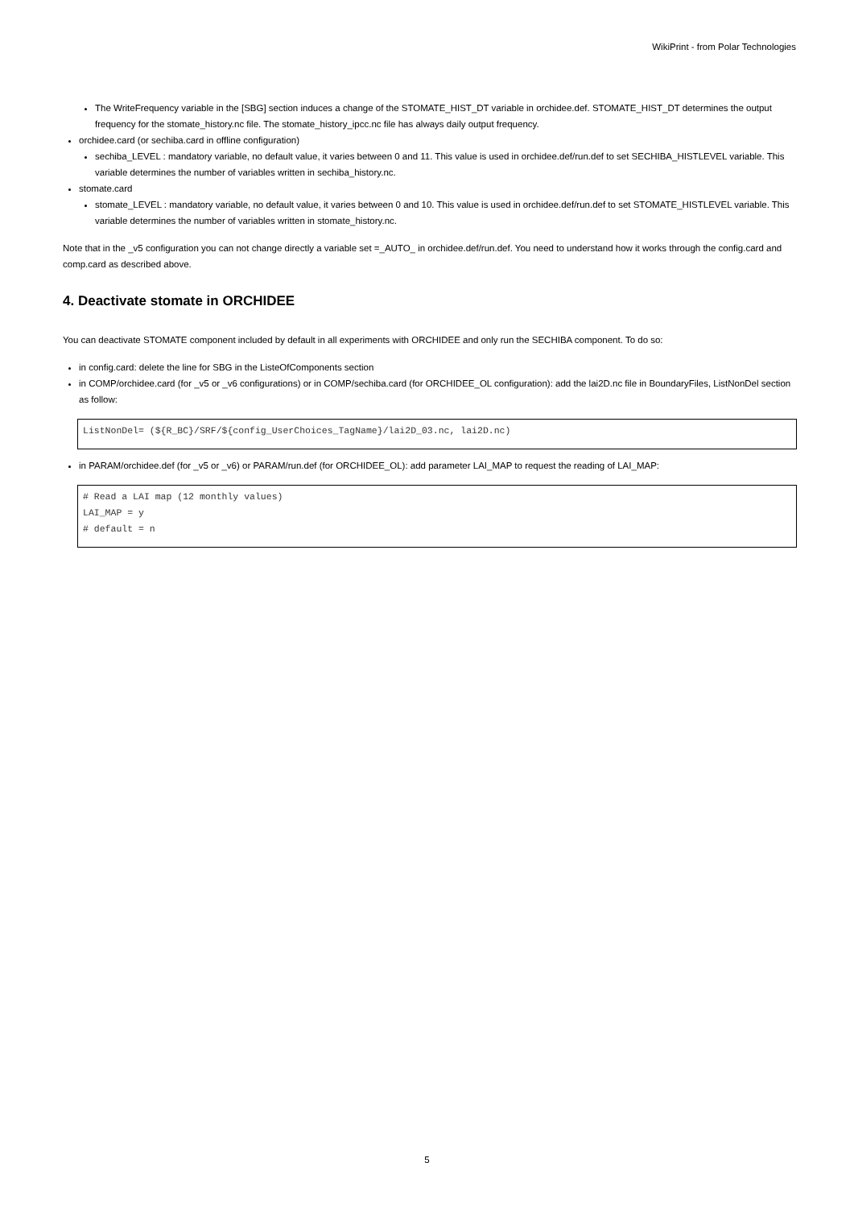WikiPrint - from Polar Technologies
The WriteFrequency variable in the [SBG] section induces a change of the STOMATE_HIST_DT variable in orchidee.def. STOMATE_HIST_DT determines the output frequency for the stomate_history.nc file. The stomate_history_ipcc.nc file has always daily output frequency.
orchidee.card (or sechiba.card in offline configuration)
sechiba_LEVEL : mandatory variable, no default value, it varies between 0 and 11. This value is used in orchidee.def/run.def to set SECHIBA_HISTLEVEL variable. This variable determines the number of variables written in sechiba_history.nc.
stomate.card
stomate_LEVEL : mandatory variable, no default value, it varies between 0 and 10. This value is used in orchidee.def/run.def to set STOMATE_HISTLEVEL variable. This variable determines the number of variables written in stomate_history.nc.
Note that in the _v5 configuration you can not change directly a variable set =_AUTO_ in orchidee.def/run.def. You need to understand how it works through the config.card and comp.card as described above.
4. Deactivate stomate in ORCHIDEE
You can deactivate STOMATE component included by default in all experiments with ORCHIDEE and only run the SECHIBA component. To do so:
in config.card: delete the line for SBG in the ListeOfComponents section
in COMP/orchidee.card (for _v5 or _v6 configurations) or in COMP/sechiba.card (for ORCHIDEE_OL configuration): add the lai2D.nc file in BoundaryFiles, ListNonDel section as follow:
ListNonDel= (${R_BC}/SRF/${config_UserChoices_TagName}/lai2D_03.nc, lai2D.nc)
in PARAM/orchidee.def (for _v5 or _v6) or PARAM/run.def (for ORCHIDEE_OL): add parameter LAI_MAP to request the reading of LAI_MAP:
# Read a LAI map (12 monthly values)
LAI_MAP = y
# default = n
5